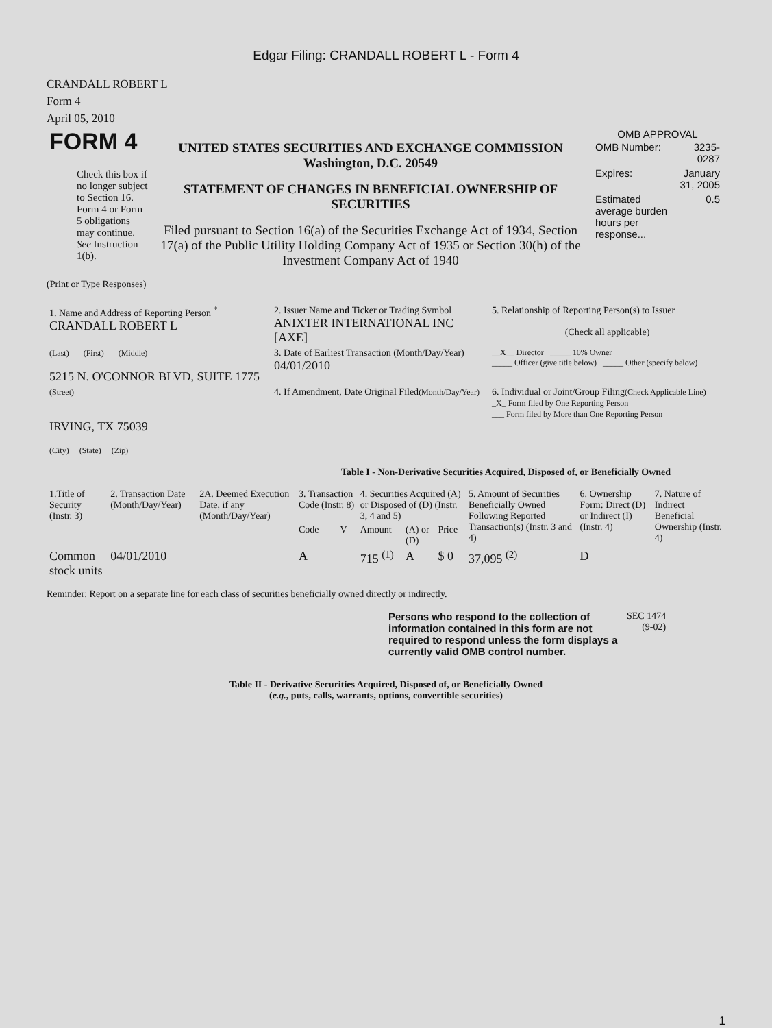Edgar Filing: CRANDALL ROBERT L - Form 4
CRANDALL ROBERT L
Form 4
April 05, 2010
| FORM 4 Check this box if no longer subject to Section 16. Form 4 or Form 5 obligations may continue. See Instruction 1(b). | UNITED STATES SECURITIES AND EXCHANGE COMMISSION Washington, D.C. 20549 STATEMENT OF CHANGES IN BENEFICIAL OWNERSHIP OF SECURITIES Filed pursuant to Section 16(a) of the Securities Exchange Act of 1934, Section 17(a) of the Public Utility Holding Company Act of 1935 or Section 30(h) of the Investment Company Act of 1940 | OMB APPROVAL / OMB Number: / 3235-0287 / / Expires: / January 31, 2005 / / Estimated average burden hours per response... / 0.5 / |
(Print or Type Responses)
| 1. Name and Address of Reporting Person <sup>*</sup> CRANDALL ROBERT L | 2. Issuer Name and Ticker or Trading Symbol ANIXTER INTERNATIONAL INC [AXE] | 5. Relationship of Reporting Person(s) to Issuer (Check all applicable) |
| (Last) (First) (Middle) 5215 N. O'CONNOR BLVD, SUITE 1775 | 3. Date of Earliest Transaction (Month/Day/Year) 04/01/2010 | __X__ Director _____ 10% Owner _____ Officer (give title below) _____ Other (specify below) |
| (Street) IRVING, TX 75039 (City) (State) (Zip) | 4. If Amendment, Date Original Filed (Month/Day/Year) | 6. Individual or Joint/Group Filing (Check Applicable Line) _X_ Form filed by One Reporting Person ___ Form filed by More than One Reporting Person |
Table I - Non-Derivative Securities Acquired, Disposed of, or Beneficially Owned
| 1.Title of Security (Instr. 3) | 2. Transaction Date (Month/Day/Year) | 2A. Deemed Execution Date, if any (Month/Day/Year) | 3. Transaction Code (Instr. 8) | | 4. Securities Acquired (A) or Disposed of (D) (Instr. 3, 4 and 5) | | | 5. Amount of Securities Beneficially Owned Following Reported Transaction(s) (Instr. 3 and 4) | 6. Ownership Form: Direct (D) or Indirect (I) (Instr. 4) | 7. Nature of Indirect Beneficial Ownership (Instr. 4) |
| --- | --- | --- | --- | --- | --- | --- | --- | --- | --- | --- |
| | | | Code | V | Amount | (A) or (D) | Price | | | |
| Common stock units | 04/01/2010 | | A | | 715 <sup>(1)</sup> | A | $ 0 | 37,095 <sup>(2)</sup> | D | |
Reminder: Report on a separate line for each class of securities beneficially owned directly or indirectly.
| Persons who respond to the collection of information contained in this form are not required to respond unless the form displays a currently valid OMB control number. | SEC 1474 (9-02) |
Table II - Derivative Securities Acquired, Disposed of, or Beneficially Owned
(e.g., puts, calls, warrants, options, convertible securities)
1